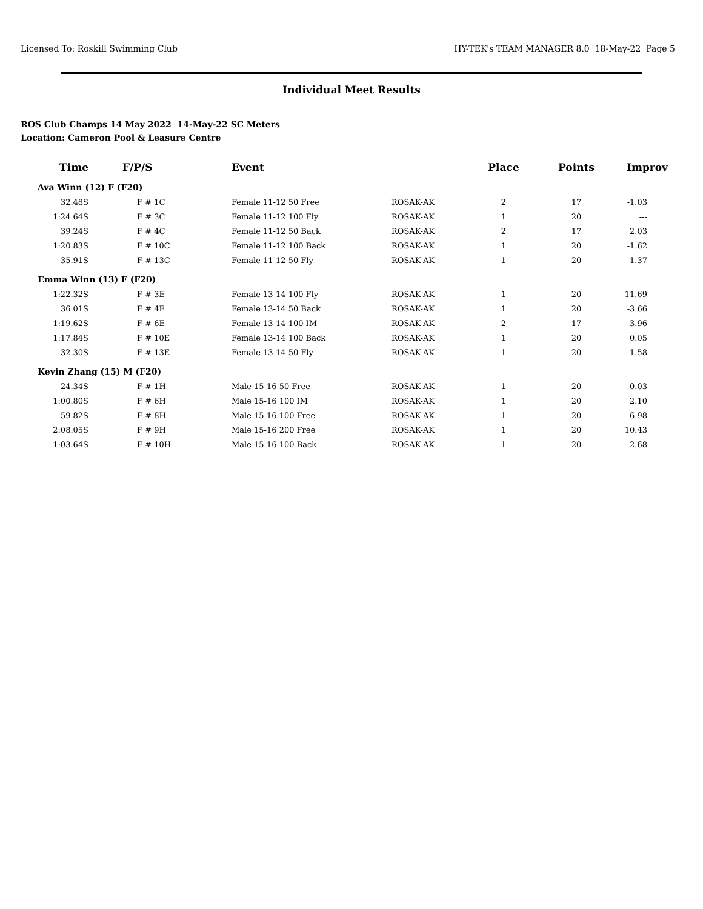Licensed To: Roskill Swimming Club HY-TEK's TEAM MANAGER 8.0 18-May-22 Page 5
Individual Meet Results
ROS Club Champs 14 May 2022 14-May-22 SC Meters
Location: Cameron Pool & Leasure Centre
| Time | F/P/S | Event | | Place | Points | Improv |
| --- | --- | --- | --- | --- | --- | --- |
| Ava Winn (12) F (F20) | | | | | | |
| 32.48S | F # 1C | Female 11-12 50 Free | ROSAK-AK | 2 | 17 | -1.03 |
| 1:24.64S | F # 3C | Female 11-12 100 Fly | ROSAK-AK | 1 | 20 | --- |
| 39.24S | F # 4C | Female 11-12 50 Back | ROSAK-AK | 2 | 17 | 2.03 |
| 1:20.83S | F # 10C | Female 11-12 100 Back | ROSAK-AK | 1 | 20 | -1.62 |
| 35.91S | F # 13C | Female 11-12 50 Fly | ROSAK-AK | 1 | 20 | -1.37 |
| Emma Winn (13) F (F20) | | | | | | |
| 1:22.32S | F # 3E | Female 13-14 100 Fly | ROSAK-AK | 1 | 20 | 11.69 |
| 36.01S | F # 4E | Female 13-14 50 Back | ROSAK-AK | 1 | 20 | -3.66 |
| 1:19.62S | F # 6E | Female 13-14 100 IM | ROSAK-AK | 2 | 17 | 3.96 |
| 1:17.84S | F # 10E | Female 13-14 100 Back | ROSAK-AK | 1 | 20 | 0.05 |
| 32.30S | F # 13E | Female 13-14 50 Fly | ROSAK-AK | 1 | 20 | 1.58 |
| Kevin Zhang (15) M (F20) | | | | | | |
| 24.34S | F # 1H | Male 15-16 50 Free | ROSAK-AK | 1 | 20 | -0.03 |
| 1:00.80S | F # 6H | Male 15-16 100 IM | ROSAK-AK | 1 | 20 | 2.10 |
| 59.82S | F # 8H | Male 15-16 100 Free | ROSAK-AK | 1 | 20 | 6.98 |
| 2:08.05S | F # 9H | Male 15-16 200 Free | ROSAK-AK | 1 | 20 | 10.43 |
| 1:03.64S | F # 10H | Male 15-16 100 Back | ROSAK-AK | 1 | 20 | 2.68 |